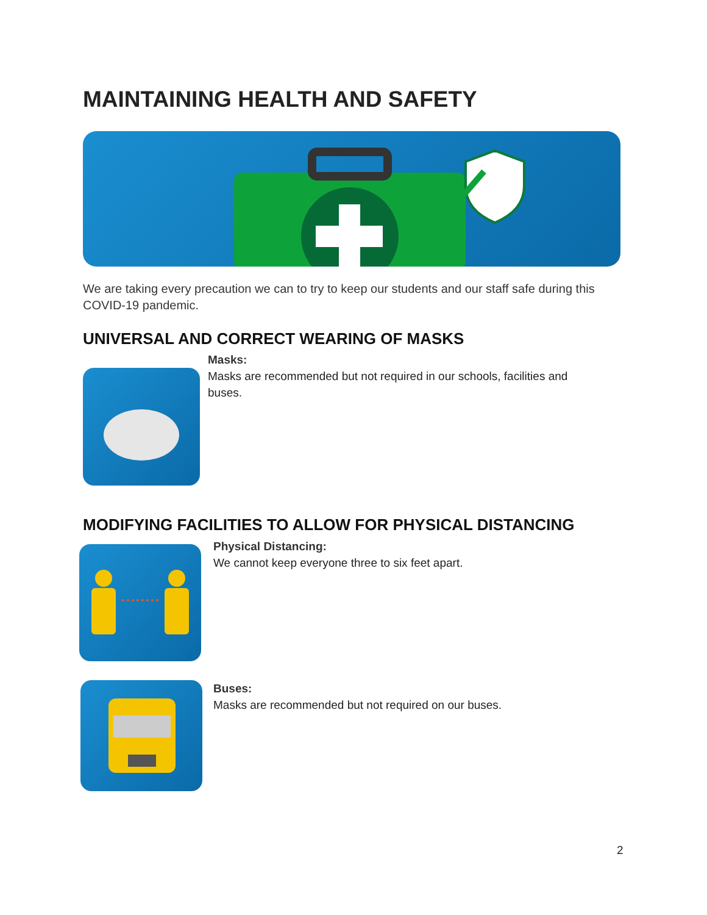MAINTAINING HEALTH AND SAFETY
We are taking every precaution we can to try to keep our students and our staff safe during this COVID-19 pandemic.
UNIVERSAL AND CORRECT WEARING OF MASKS
Masks:
Masks are recommended but not required in our schools, facilities and buses.
MODIFYING FACILITIES TO ALLOW FOR PHYSICAL DISTANCING
Physical Distancing:
We cannot keep everyone three to six feet apart.
Buses:
Masks are recommended but not required on our buses.
2